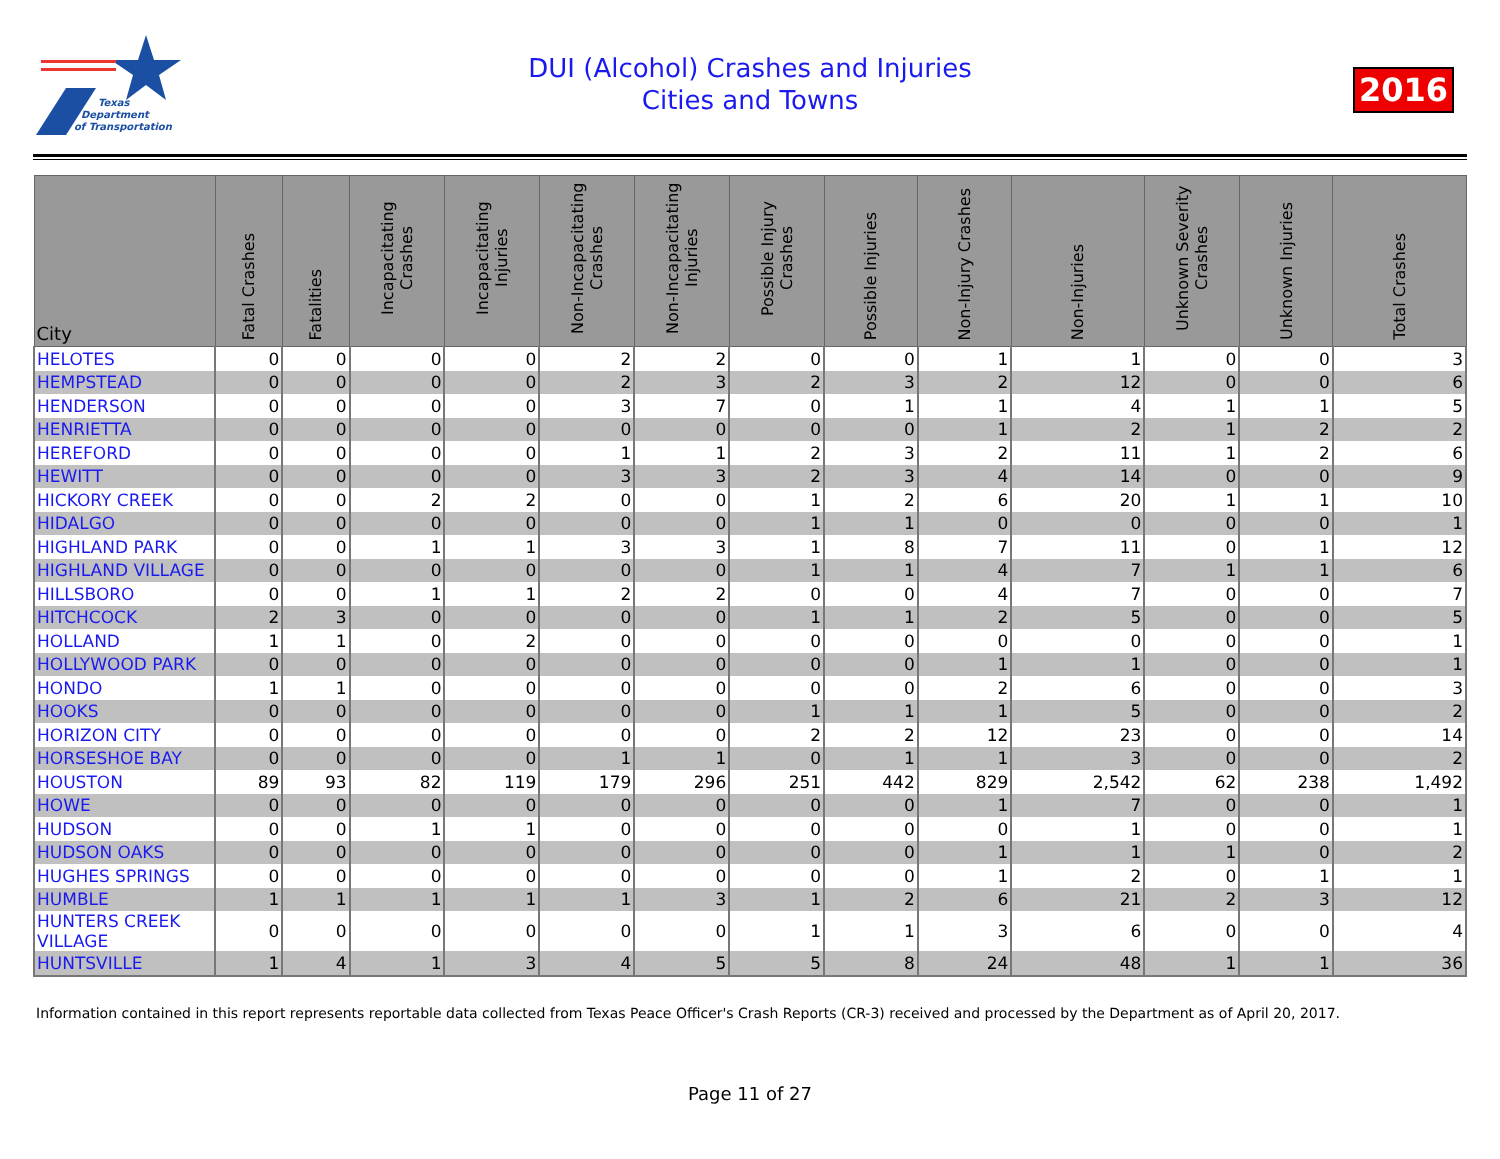Texas
Department
of Transportation
DUI (Alcohol) Crashes and Injuries
Cities and Towns
2016
| City | Fatal Crashes | Fatalities | Incapacitating Crashes | Incapacitating Injuries | Non-Incapacitating Crashes | Non-Incapacitating Injuries | Possible Injury Crashes | Possible Injuries | Non-Injury Crashes | Non-Injuries | Unknown Severity Crashes | Unknown Injuries | Total Crashes |
| --- | --- | --- | --- | --- | --- | --- | --- | --- | --- | --- | --- | --- | --- |
| HELOTES | 0 | 0 | 0 | 0 | 2 | 2 | 0 | 0 | 1 | 1 | 0 | 0 | 3 |
| HEMPSTEAD | 0 | 0 | 0 | 0 | 2 | 3 | 2 | 3 | 2 | 12 | 0 | 0 | 6 |
| HENDERSON | 0 | 0 | 0 | 0 | 3 | 7 | 0 | 1 | 1 | 4 | 1 | 1 | 5 |
| HENRIETTA | 0 | 0 | 0 | 0 | 0 | 0 | 0 | 0 | 1 | 2 | 1 | 2 | 2 |
| HEREFORD | 0 | 0 | 0 | 0 | 1 | 1 | 2 | 3 | 2 | 11 | 1 | 2 | 6 |
| HEWITT | 0 | 0 | 0 | 0 | 3 | 3 | 2 | 3 | 4 | 14 | 0 | 0 | 9 |
| HICKORY CREEK | 0 | 0 | 2 | 2 | 0 | 0 | 1 | 2 | 6 | 20 | 1 | 1 | 10 |
| HIDALGO | 0 | 0 | 0 | 0 | 0 | 0 | 1 | 1 | 0 | 0 | 0 | 0 | 1 |
| HIGHLAND PARK | 0 | 0 | 1 | 1 | 3 | 3 | 1 | 8 | 7 | 11 | 0 | 1 | 12 |
| HIGHLAND VILLAGE | 0 | 0 | 0 | 0 | 0 | 0 | 1 | 1 | 4 | 7 | 1 | 1 | 6 |
| HILLSBORO | 0 | 0 | 1 | 1 | 2 | 2 | 0 | 0 | 4 | 7 | 0 | 0 | 7 |
| HITCHCOCK | 2 | 3 | 0 | 0 | 0 | 0 | 1 | 1 | 2 | 5 | 0 | 0 | 5 |
| HOLLAND | 1 | 1 | 0 | 2 | 0 | 0 | 0 | 0 | 0 | 0 | 0 | 0 | 1 |
| HOLLYWOOD PARK | 0 | 0 | 0 | 0 | 0 | 0 | 0 | 0 | 1 | 1 | 0 | 0 | 1 |
| HONDO | 1 | 1 | 0 | 0 | 0 | 0 | 0 | 0 | 2 | 6 | 0 | 0 | 3 |
| HOOKS | 0 | 0 | 0 | 0 | 0 | 0 | 1 | 1 | 1 | 5 | 0 | 0 | 2 |
| HORIZON CITY | 0 | 0 | 0 | 0 | 0 | 0 | 2 | 2 | 12 | 23 | 0 | 0 | 14 |
| HORSESHOE BAY | 0 | 0 | 0 | 0 | 1 | 1 | 0 | 1 | 1 | 3 | 0 | 0 | 2 |
| HOUSTON | 89 | 93 | 82 | 119 | 179 | 296 | 251 | 442 | 829 | 2,542 | 62 | 238 | 1,492 |
| HOWE | 0 | 0 | 0 | 0 | 0 | 0 | 0 | 0 | 1 | 7 | 0 | 0 | 1 |
| HUDSON | 0 | 0 | 1 | 1 | 0 | 0 | 0 | 0 | 0 | 1 | 0 | 0 | 1 |
| HUDSON OAKS | 0 | 0 | 0 | 0 | 0 | 0 | 0 | 0 | 1 | 1 | 1 | 0 | 2 |
| HUGHES SPRINGS | 0 | 0 | 0 | 0 | 0 | 0 | 0 | 0 | 1 | 2 | 0 | 1 | 1 |
| HUMBLE | 1 | 1 | 1 | 1 | 1 | 3 | 1 | 2 | 6 | 21 | 2 | 3 | 12 |
| HUNTERS CREEK VILLAGE | 0 | 0 | 0 | 0 | 0 | 0 | 1 | 1 | 3 | 6 | 0 | 0 | 4 |
| HUNTSVILLE | 1 | 4 | 1 | 3 | 4 | 5 | 5 | 8 | 24 | 48 | 1 | 1 | 36 |
Information contained in this report represents reportable data collected from Texas Peace Officer's Crash Reports (CR-3) received and processed by the Department as of April 20, 2017.
Page 11 of 27